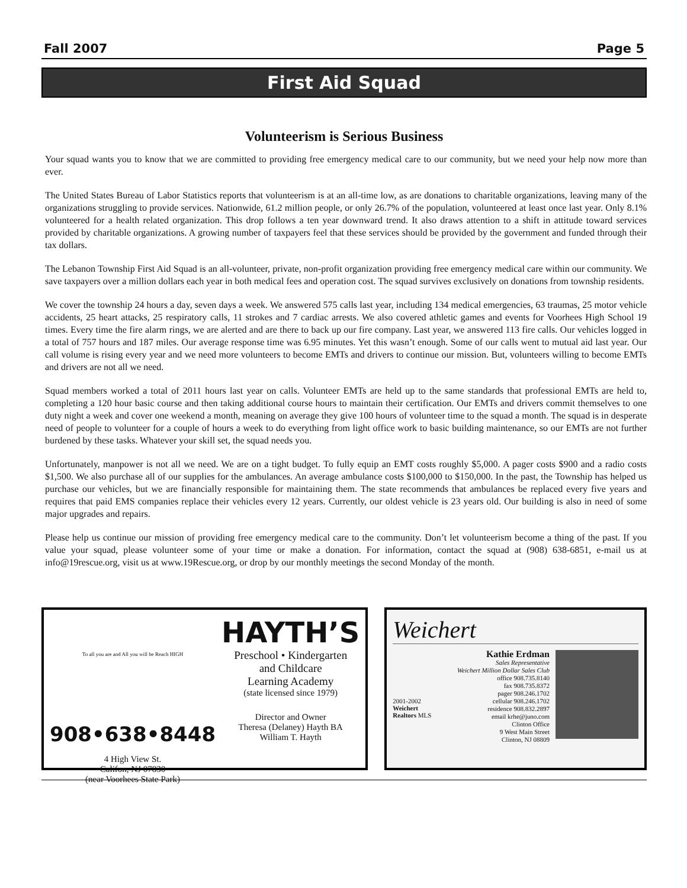Fall 2007 Page 5
First Aid Squad
Volunteerism is Serious Business
Your squad wants you to know that we are committed to providing free emergency medical care to our community, but we need your help now more than ever.
The United States Bureau of Labor Statistics reports that volunteerism is at an all-time low, as are donations to charitable organizations, leaving many of the organizations struggling to provide services. Nationwide, 61.2 million people, or only 26.7% of the population, volunteered at least once last year. Only 8.1% volunteered for a health related organization. This drop follows a ten year downward trend. It also draws attention to a shift in attitude toward services provided by charitable organizations. A growing number of taxpayers feel that these services should be provided by the government and funded through their tax dollars.
The Lebanon Township First Aid Squad is an all-volunteer, private, non-profit organization providing free emergency medical care within our community. We save taxpayers over a million dollars each year in both medical fees and operation cost. The squad survives exclusively on donations from township residents.
We cover the township 24 hours a day, seven days a week. We answered 575 calls last year, including 134 medical emergencies, 63 traumas, 25 motor vehicle accidents, 25 heart attacks, 25 respiratory calls, 11 strokes and 7 cardiac arrests. We also covered athletic games and events for Voorhees High School 19 times. Every time the fire alarm rings, we are alerted and are there to back up our fire company. Last year, we answered 113 fire calls. Our vehicles logged in a total of 757 hours and 187 miles. Our average response time was 6.95 minutes. Yet this wasn’t enough. Some of our calls went to mutual aid last year. Our call volume is rising every year and we need more volunteers to become EMTs and drivers to continue our mission. But, volunteers willing to become EMTs and drivers are not all we need.
Squad members worked a total of 2011 hours last year on calls. Volunteer EMTs are held up to the same standards that professional EMTs are held to, completing a 120 hour basic course and then taking additional course hours to maintain their certification. Our EMTs and drivers commit themselves to one duty night a week and cover one weekend a month, meaning on average they give 100 hours of volunteer time to the squad a month. The squad is in desperate need of people to volunteer for a couple of hours a week to do everything from light office work to basic building maintenance, so our EMTs are not further burdened by these tasks. Whatever your skill set, the squad needs you.
Unfortunately, manpower is not all we need. We are on a tight budget. To fully equip an EMT costs roughly $5,000. A pager costs $900 and a radio costs $1,500. We also purchase all of our supplies for the ambulances. An average ambulance costs $100,000 to $150,000. In the past, the Township has helped us purchase our vehicles, but we are financially responsible for maintaining them. The state recommends that ambulances be replaced every five years and requires that paid EMS companies replace their vehicles every 12 years. Currently, our oldest vehicle is 23 years old. Our building is also in need of some major upgrades and repairs.
Please help us continue our mission of providing free emergency medical care to the community. Don’t let volunteerism become a thing of the past. If you value your squad, please volunteer some of your time or make a donation. For information, contact the squad at (908) 638-6851, e-mail us at info@19rescue.org, visit us at www.19Rescue.org, or drop by our monthly meetings the second Monday of the month.
To all you are and All you will be Reach HIGH
908•638•8448
4 High View St.
Califon, NJ 07830
(near Voorhees State Park)
HAYTH’S
Preschool • Kindergarten
and Childcare
Learning Academy
(state licensed since 1979)
Director and Owner
Theresa (Delaney) Hayth BA
William T. Hayth
Weichert
2001-2002
Weichert Realtors MLS
Kathie Erdman
Sales Representative
Weichert Million Dollar Sales Club
office 908.735.8140
fax 908.735.8372
pager 908.246.1702
cellular 908.246.1702
residence 908.832.2897
email krhe@juno.com
Clinton Office
9 West Main Street
Clinton, NJ 08809